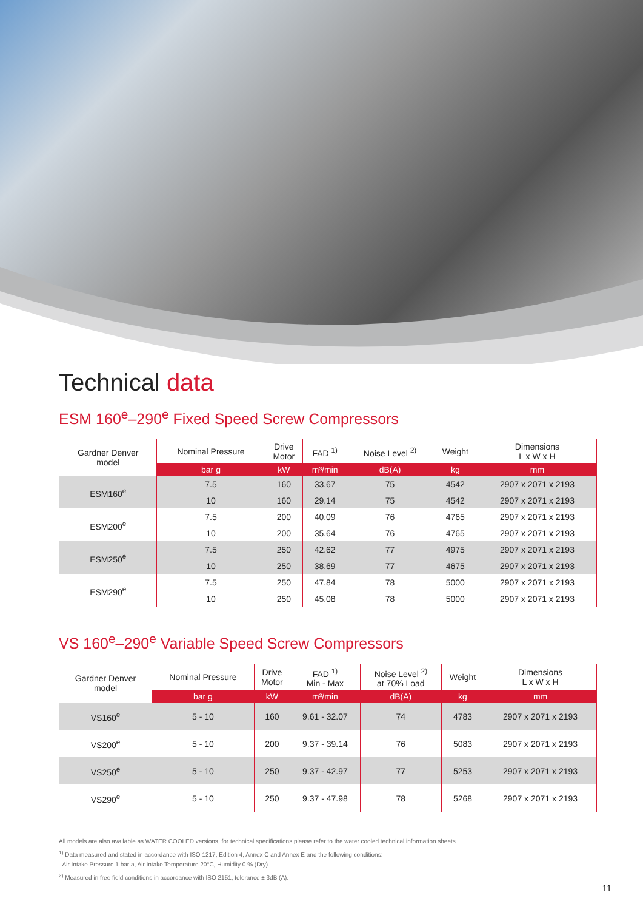Technical data
ESM 160<sup>e</sup>–290<sup>e</sup> Fixed Speed Screw Compressors
| Gardner Denver model | Nominal Pressure | Drive Motor | FAD <sup>1)</sup> | Noise Level <sup>2)</sup> | Weight | Dimensions L x W x H |
| --- | --- | --- | --- | --- | --- | --- |
| | bar g | kW | m³/min | dB(A) | kg | mm |
| ESM160<sup>e</sup> | 7.5 | 160 | 33.67 | 75 | 4542 | 2907 x 2071 x 2193 |
| | 10 | 160 | 29.14 | 75 | 4542 | 2907 x 2071 x 2193 |
| ESM200<sup>e</sup> | 7.5 | 200 | 40.09 | 76 | 4765 | 2907 x 2071 x 2193 |
| | 10 | 200 | 35.64 | 76 | 4765 | 2907 x 2071 x 2193 |
| ESM250<sup>e</sup> | 7.5 | 250 | 42.62 | 77 | 4975 | 2907 x 2071 x 2193 |
| | 10 | 250 | 38.69 | 77 | 4675 | 2907 x 2071 x 2193 |
| ESM290<sup>e</sup> | 7.5 | 250 | 47.84 | 78 | 5000 | 2907 x 2071 x 2193 |
| | 10 | 250 | 45.08 | 78 | 5000 | 2907 x 2071 x 2193 |
VS 160<sup>e</sup>–290<sup>e</sup> Variable Speed Screw Compressors
| Gardner Denver model | Nominal Pressure | Drive Motor | FAD <sup>1)</sup> Min - Max | Noise Level <sup>2)</sup> at 70% Load | Weight | Dimensions L x W x H |
| --- | --- | --- | --- | --- | --- | --- |
| | bar g | kW | m³/min | dB(A) | kg | mm |
| VS160<sup>e</sup> | 5 - 10 | 160 | 9.61 - 32.07 | 74 | 4783 | 2907 x 2071 x 2193 |
| VS200<sup>e</sup> | 5 - 10 | 200 | 9.37 - 39.14 | 76 | 5083 | 2907 x 2071 x 2193 |
| VS250<sup>e</sup> | 5 - 10 | 250 | 9.37 - 42.97 | 77 | 5253 | 2907 x 2071 x 2193 |
| VS290<sup>e</sup> | 5 - 10 | 250 | 9.37 - 47.98 | 78 | 5268 | 2907 x 2071 x 2193 |
All models are also available as WATER COOLED versions, for technical specifications please refer to the water cooled technical information sheets.
<sup>1)</sup> Data measured and stated in accordance with ISO 1217, Edition 4, Annex C and Annex E and the following conditions:
Air Intake Pressure 1 bar a, Air Intake Temperature 20°C, Humidity 0 % (Dry).
<sup>2)</sup> Measured in free field conditions in accordance with ISO 2151, tolerance ± 3dB (A).
11